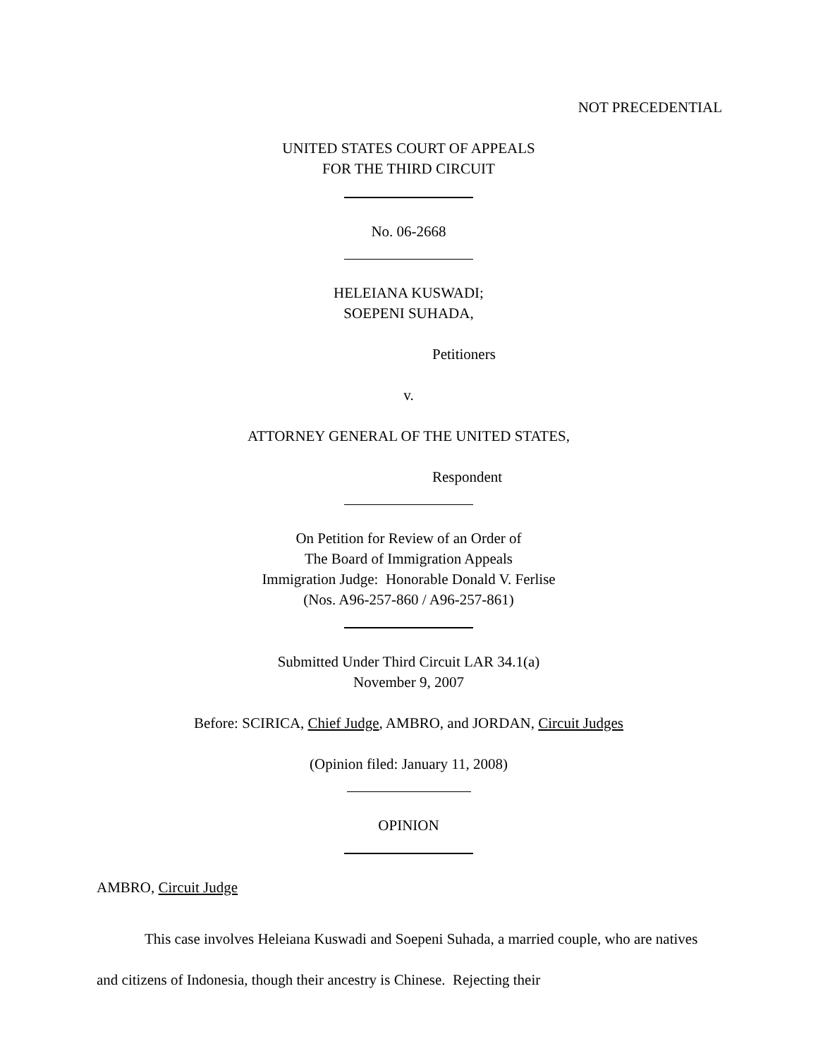NOT PRECEDENTIAL
UNITED STATES COURT OF APPEALS
FOR THE THIRD CIRCUIT
No. 06-2668
HELEIANA KUSWADI;
SOEPENI SUHADA,
Petitioners
v.
ATTORNEY GENERAL OF THE UNITED STATES,
Respondent
On Petition for Review of an Order of
The Board of Immigration Appeals
Immigration Judge: Honorable Donald V. Ferlise
(Nos. A96-257-860 / A96-257-861)
Submitted Under Third Circuit LAR 34.1(a)
November 9, 2007
Before: SCIRICA, Chief Judge, AMBRO, and JORDAN, Circuit Judges
(Opinion filed: January 11, 2008)
OPINION
AMBRO, Circuit Judge
This case involves Heleiana Kuswadi and Soepeni Suhada, a married couple, who are natives and citizens of Indonesia, though their ancestry is Chinese. Rejecting their